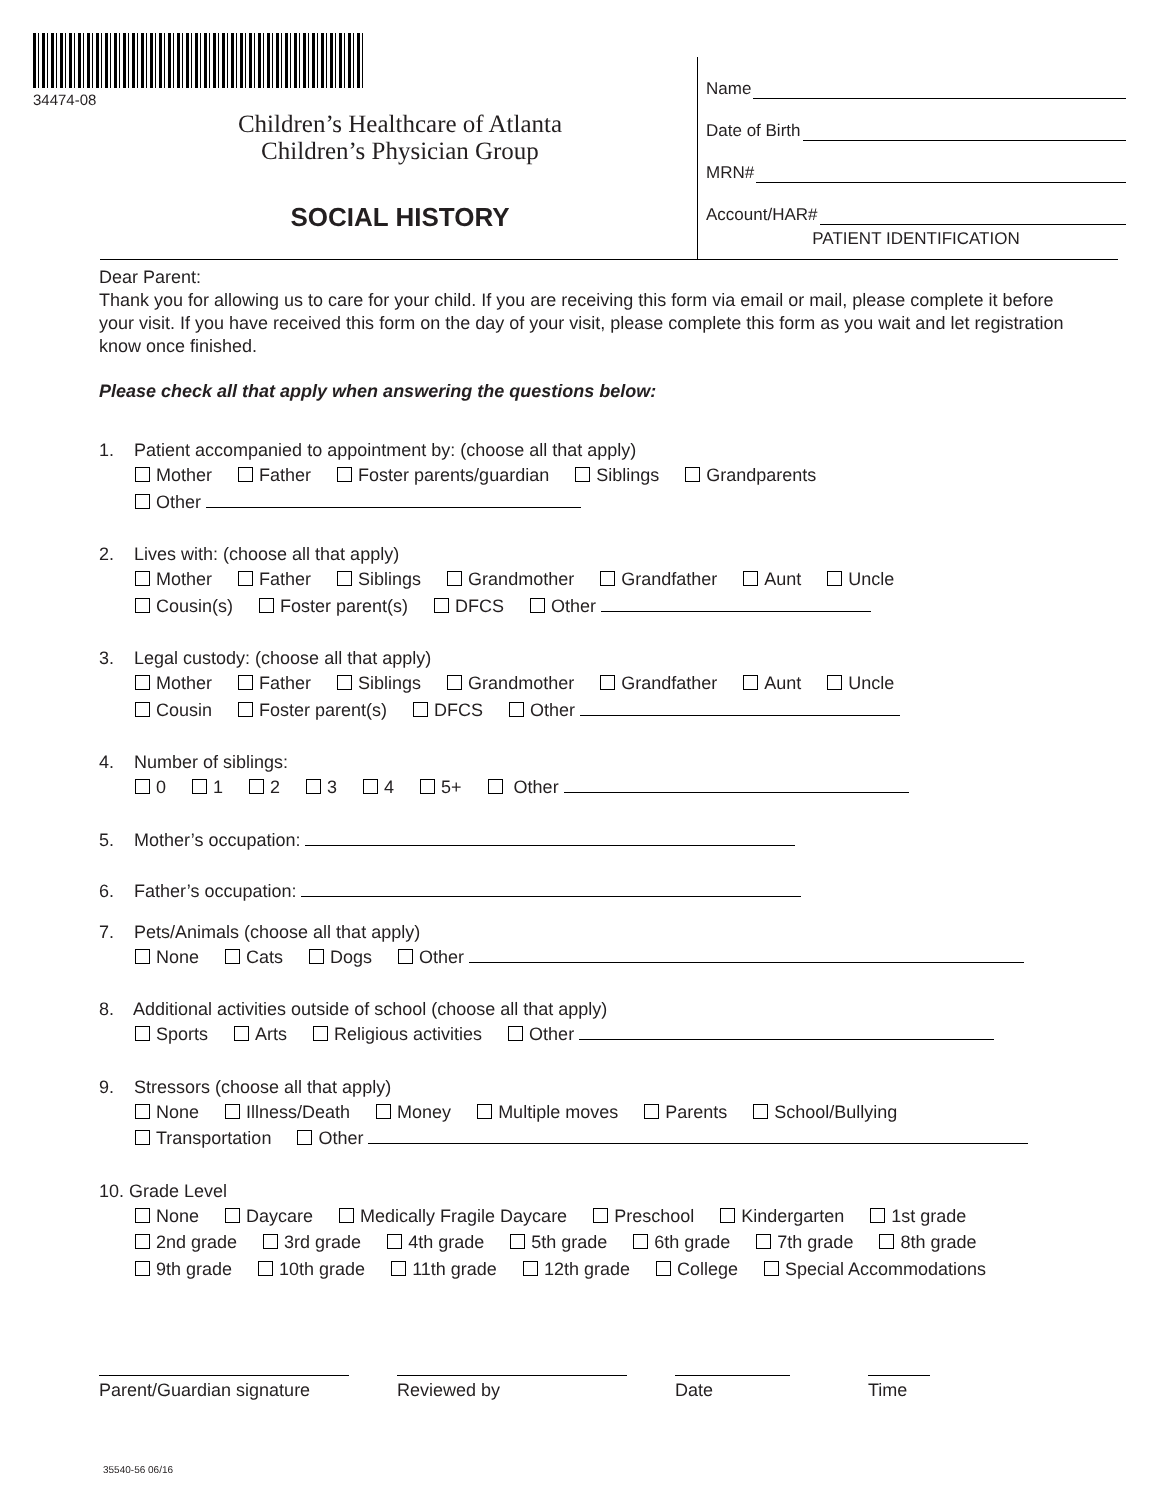34474-08
Children’s Healthcare of Atlanta
Children’s Physician Group
SOCIAL HISTORY
Name
Date of Birth
MRN#
Account/HAR#
PATIENT IDENTIFICATION
Dear Parent:
Thank you for allowing us to care for your child. If you are receiving this form via email or mail, please complete it before your visit. If you have received this form on the day of your visit, please complete this form as you wait and let registration know once finished.
Please check all that apply when answering the questions below:
1. Patient accompanied to appointment by: (choose all that apply)
Mother Father Foster parents/guardian Siblings Grandparents
Other
2. Lives with: (choose all that apply)
Mother Father Siblings Grandmother Grandfather Aunt Uncle
Cousin(s) Foster parent(s) DFCS Other
3. Legal custody: (choose all that apply)
Mother Father Siblings Grandmother Grandfather Aunt Uncle
Cousin Foster parent(s) DFCS Other
4. Number of siblings:
0 1 2 3 4 5+ Other
5. Mother’s occupation:
6. Father’s occupation:
7. Pets/Animals (choose all that apply)
None Cats Dogs Other
8. Additional activities outside of school (choose all that apply)
Sports Arts Religious activities Other
9. Stressors (choose all that apply)
None Illness/Death Money Multiple moves Parents School/Bullying
Transportation Other
10. Grade Level
None Daycare Medically Fragile Daycare Preschool Kindergarten 1st grade
2nd grade 3rd grade 4th grade 5th grade 6th grade 7th grade 8th grade
9th grade 10th grade 11th grade 12th grade College Special Accommodations
Parent/Guardian signature
Reviewed by Date Time
35540-56 06/16